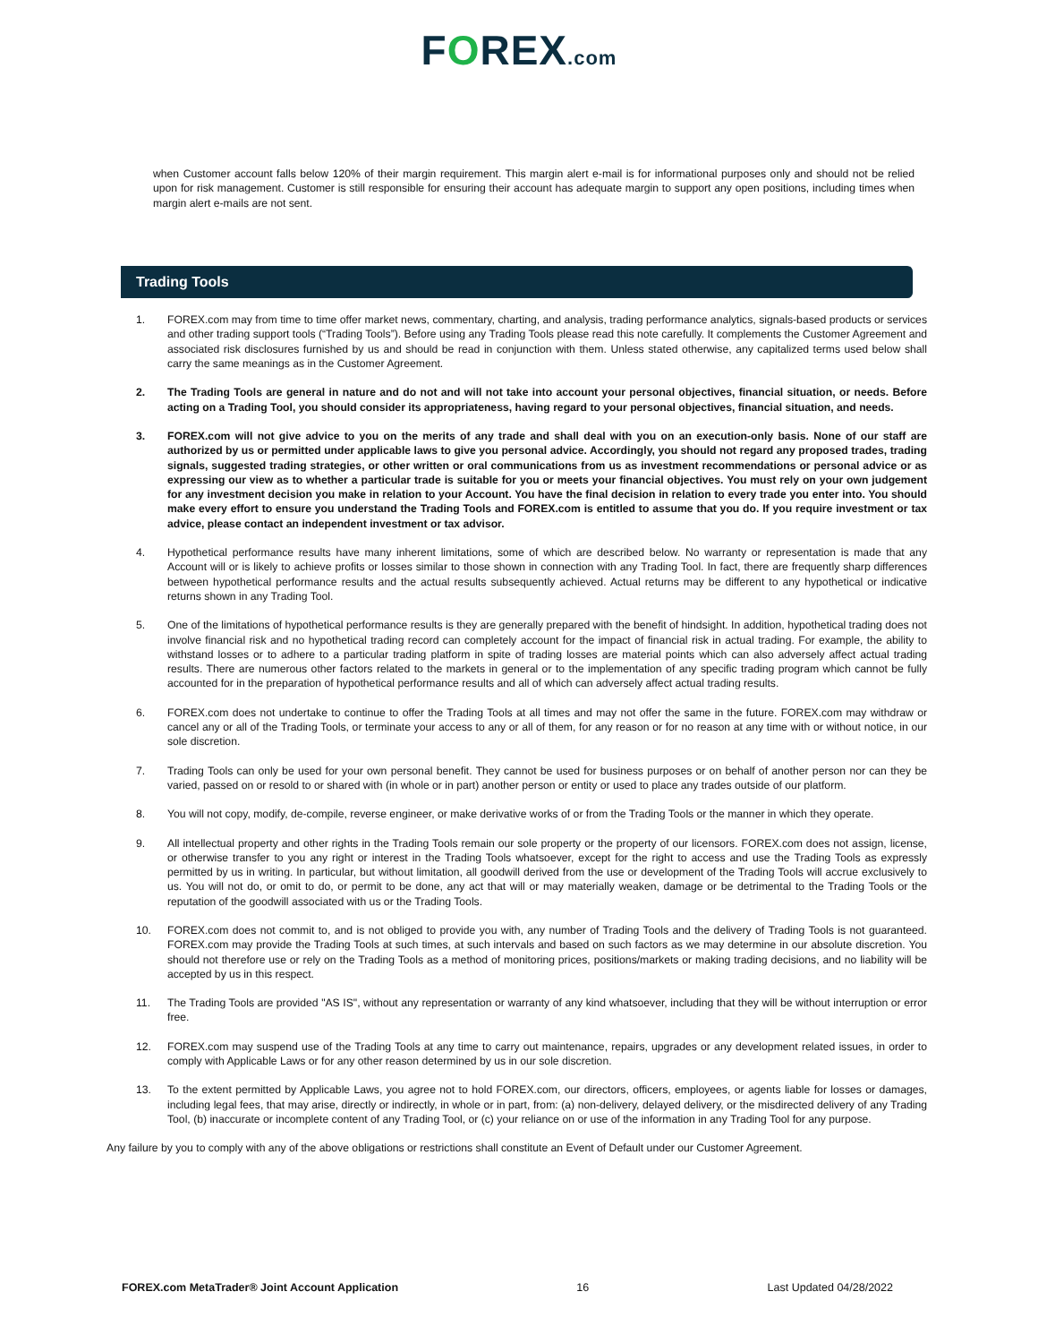FOREX.com
when Customer account falls below 120% of their margin requirement. This margin alert e-mail is for informational purposes only and should not be relied upon for risk management. Customer is still responsible for ensuring their account has adequate margin to support any open positions, including times when margin alert e-mails are not sent.
Trading Tools
1. FOREX.com may from time to time offer market news, commentary, charting, and analysis, trading performance analytics, signals-based products or services and other trading support tools (“Trading Tools”). Before using any Trading Tools please read this note carefully. It complements the Customer Agreement and associated risk disclosures furnished by us and should be read in conjunction with them. Unless stated otherwise, any capitalized terms used below shall carry the same meanings as in the Customer Agreement.
2. The Trading Tools are general in nature and do not and will not take into account your personal objectives, financial situation, or needs. Before acting on a Trading Tool, you should consider its appropriateness, having regard to your personal objectives, financial situation, and needs.
3. FOREX.com will not give advice to you on the merits of any trade and shall deal with you on an execution-only basis. None of our staff are authorized by us or permitted under applicable laws to give you personal advice. Accordingly, you should not regard any proposed trades, trading signals, suggested trading strategies, or other written or oral communications from us as investment recommendations or personal advice or as expressing our view as to whether a particular trade is suitable for you or meets your financial objectives. You must rely on your own judgement for any investment decision you make in relation to your Account. You have the final decision in relation to every trade you enter into. You should make every effort to ensure you understand the Trading Tools and FOREX.com is entitled to assume that you do. If you require investment or tax advice, please contact an independent investment or tax advisor.
4. Hypothetical performance results have many inherent limitations, some of which are described below. No warranty or representation is made that any Account will or is likely to achieve profits or losses similar to those shown in connection with any Trading Tool. In fact, there are frequently sharp differences between hypothetical performance results and the actual results subsequently achieved. Actual returns may be different to any hypothetical or indicative returns shown in any Trading Tool.
5. One of the limitations of hypothetical performance results is they are generally prepared with the benefit of hindsight. In addition, hypothetical trading does not involve financial risk and no hypothetical trading record can completely account for the impact of financial risk in actual trading. For example, the ability to withstand losses or to adhere to a particular trading platform in spite of trading losses are material points which can also adversely affect actual trading results. There are numerous other factors related to the markets in general or to the implementation of any specific trading program which cannot be fully accounted for in the preparation of hypothetical performance results and all of which can adversely affect actual trading results.
6. FOREX.com does not undertake to continue to offer the Trading Tools at all times and may not offer the same in the future. FOREX.com may withdraw or cancel any or all of the Trading Tools, or terminate your access to any or all of them, for any reason or for no reason at any time with or without notice, in our sole discretion.
7. Trading Tools can only be used for your own personal benefit. They cannot be used for business purposes or on behalf of another person nor can they be varied, passed on or resold to or shared with (in whole or in part) another person or entity or used to place any trades outside of our platform.
8. You will not copy, modify, de-compile, reverse engineer, or make derivative works of or from the Trading Tools or the manner in which they operate.
9. All intellectual property and other rights in the Trading Tools remain our sole property or the property of our licensors. FOREX.com does not assign, license, or otherwise transfer to you any right or interest in the Trading Tools whatsoever, except for the right to access and use the Trading Tools as expressly permitted by us in writing. In particular, but without limitation, all goodwill derived from the use or development of the Trading Tools will accrue exclusively to us. You will not do, or omit to do, or permit to be done, any act that will or may materially weaken, damage or be detrimental to the Trading Tools or the reputation of the goodwill associated with us or the Trading Tools.
10. FOREX.com does not commit to, and is not obliged to provide you with, any number of Trading Tools and the delivery of Trading Tools is not guaranteed. FOREX.com may provide the Trading Tools at such times, at such intervals and based on such factors as we may determine in our absolute discretion. You should not therefore use or rely on the Trading Tools as a method of monitoring prices, positions/markets or making trading decisions, and no liability will be accepted by us in this respect.
11. The Trading Tools are provided "AS IS", without any representation or warranty of any kind whatsoever, including that they will be without interruption or error free.
12. FOREX.com may suspend use of the Trading Tools at any time to carry out maintenance, repairs, upgrades or any development related issues, in order to comply with Applicable Laws or for any other reason determined by us in our sole discretion.
13. To the extent permitted by Applicable Laws, you agree not to hold FOREX.com, our directors, officers, employees, or agents liable for losses or damages, including legal fees, that may arise, directly or indirectly, in whole or in part, from: (a) non-delivery, delayed delivery, or the misdirected delivery of any Trading Tool, (b) inaccurate or incomplete content of any Trading Tool, or (c) your reliance on or use of the information in any Trading Tool for any purpose.
Any failure by you to comply with any of the above obligations or restrictions shall constitute an Event of Default under our Customer Agreement.
FOREX.com MetaTrader® Joint Account Application 16 Last Updated 04/28/2022